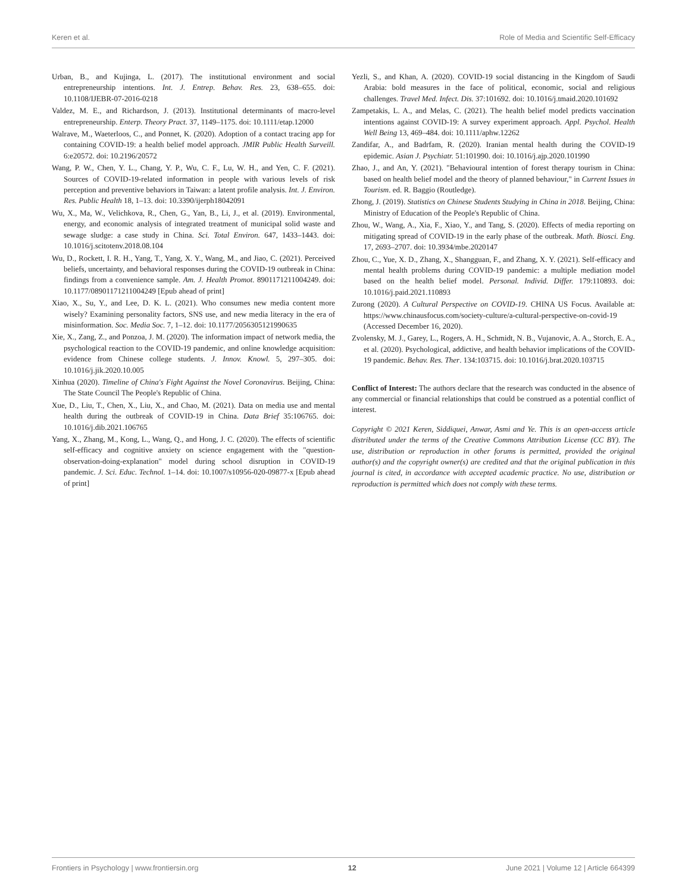Keren et al. Role of Media and Scientific Self-Efficacy
Urban, B., and Kujinga, L. (2017). The institutional environment and social entrepreneurship intentions. Int. J. Entrep. Behav. Res. 23, 638–655. doi: 10.1108/IJEBR-07-2016-0218
Valdez, M. E., and Richardson, J. (2013). Institutional determinants of macro-level entrepreneurship. Enterp. Theory Pract. 37, 1149–1175. doi: 10.1111/etap.12000
Walrave, M., Waeterloos, C., and Ponnet, K. (2020). Adoption of a contact tracing app for containing COVID-19: a health belief model approach. JMIR Public Health Surveill. 6:e20572. doi: 10.2196/20572
Wang, P. W., Chen, Y. L., Chang, Y. P., Wu, C. F., Lu, W. H., and Yen, C. F. (2021). Sources of COVID-19-related information in people with various levels of risk perception and preventive behaviors in Taiwan: a latent profile analysis. Int. J. Environ. Res. Public Health 18, 1–13. doi: 10.3390/ijerph18042091
Wu, X., Ma, W., Velichkova, R., Chen, G., Yan, B., Li, J., et al. (2019). Environmental, energy, and economic analysis of integrated treatment of municipal solid waste and sewage sludge: a case study in China. Sci. Total Environ. 647, 1433–1443. doi: 10.1016/j.scitotenv.2018.08.104
Wu, D., Rockett, I. R. H., Yang, T., Yang, X. Y., Wang, M., and Jiao, C. (2021). Perceived beliefs, uncertainty, and behavioral responses during the COVID-19 outbreak in China: findings from a convenience sample. Am. J. Health Promot. 8901171211004249. doi: 10.1177/08901171211004249 [Epub ahead of print]
Xiao, X., Su, Y., and Lee, D. K. L. (2021). Who consumes new media content more wisely? Examining personality factors, SNS use, and new media literacy in the era of misinformation. Soc. Media Soc. 7, 1–12. doi: 10.1177/2056305121990635
Xie, X., Zang, Z., and Ponzoa, J. M. (2020). The information impact of network media, the psychological reaction to the COVID-19 pandemic, and online knowledge acquisition: evidence from Chinese college students. J. Innov. Knowl. 5, 297–305. doi: 10.1016/j.jik.2020.10.005
Xinhua (2020). Timeline of China's Fight Against the Novel Coronavirus. Beijing, China: The State Council The People's Republic of China.
Xue, D., Liu, T., Chen, X., Liu, X., and Chao, M. (2021). Data on media use and mental health during the outbreak of COVID-19 in China. Data Brief 35:106765. doi: 10.1016/j.dib.2021.106765
Yang, X., Zhang, M., Kong, L., Wang, Q., and Hong, J. C. (2020). The effects of scientific self-efficacy and cognitive anxiety on science engagement with the "question-observation-doing-explanation" model during school disruption in COVID-19 pandemic. J. Sci. Educ. Technol. 1–14. doi: 10.1007/s10956-020-09877-x [Epub ahead of print]
Yezli, S., and Khan, A. (2020). COVID-19 social distancing in the Kingdom of Saudi Arabia: bold measures in the face of political, economic, social and religious challenges. Travel Med. Infect. Dis. 37:101692. doi: 10.1016/j.tmaid.2020.101692
Zampetakis, L. A., and Melas, C. (2021). The health belief model predicts vaccination intentions against COVID-19: A survey experiment approach. Appl. Psychol. Health Well Being 13, 469–484. doi: 10.1111/aphw.12262
Zandifar, A., and Badrfam, R. (2020). Iranian mental health during the COVID-19 epidemic. Asian J. Psychiatr. 51:101990. doi: 10.1016/j.ajp.2020.101990
Zhao, J., and An, Y. (2021). "Behavioural intention of forest therapy tourism in China: based on health belief model and the theory of planned behaviour," in Current Issues in Tourism. ed. R. Baggio (Routledge).
Zhong, J. (2019). Statistics on Chinese Students Studying in China in 2018. Beijing, China: Ministry of Education of the People's Republic of China.
Zhou, W., Wang, A., Xia, F., Xiao, Y., and Tang, S. (2020). Effects of media reporting on mitigating spread of COVID-19 in the early phase of the outbreak. Math. Biosci. Eng. 17, 2693–2707. doi: 10.3934/mbe.2020147
Zhou, C., Yue, X. D., Zhang, X., Shangguan, F., and Zhang, X. Y. (2021). Self-efficacy and mental health problems during COVID-19 pandemic: a multiple mediation model based on the health belief model. Personal. Individ. Differ. 179:110893. doi: 10.1016/j.paid.2021.110893
Zurong (2020). A Cultural Perspective on COVID-19. CHINA US Focus. Available at: https://www.chinausfocus.com/society-culture/a-cultural-perspective-on-covid-19 (Accessed December 16, 2020).
Zvolensky, M. J., Garey, L., Rogers, A. H., Schmidt, N. B., Vujanovic, A. A., Storch, E. A., et al. (2020). Psychological, addictive, and health behavior implications of the COVID-19 pandemic. Behav. Res. Ther. 134:103715. doi: 10.1016/j.brat.2020.103715
Conflict of Interest: The authors declare that the research was conducted in the absence of any commercial or financial relationships that could be construed as a potential conflict of interest.
Copyright © 2021 Keren, Siddiquei, Anwar, Asmi and Ye. This is an open-access article distributed under the terms of the Creative Commons Attribution License (CC BY). The use, distribution or reproduction in other forums is permitted, provided the original author(s) and the copyright owner(s) are credited and that the original publication in this journal is cited, in accordance with accepted academic practice. No use, distribution or reproduction is permitted which does not comply with these terms.
Frontiers in Psychology | www.frontiersin.org 12 June 2021 | Volume 12 | Article 664399